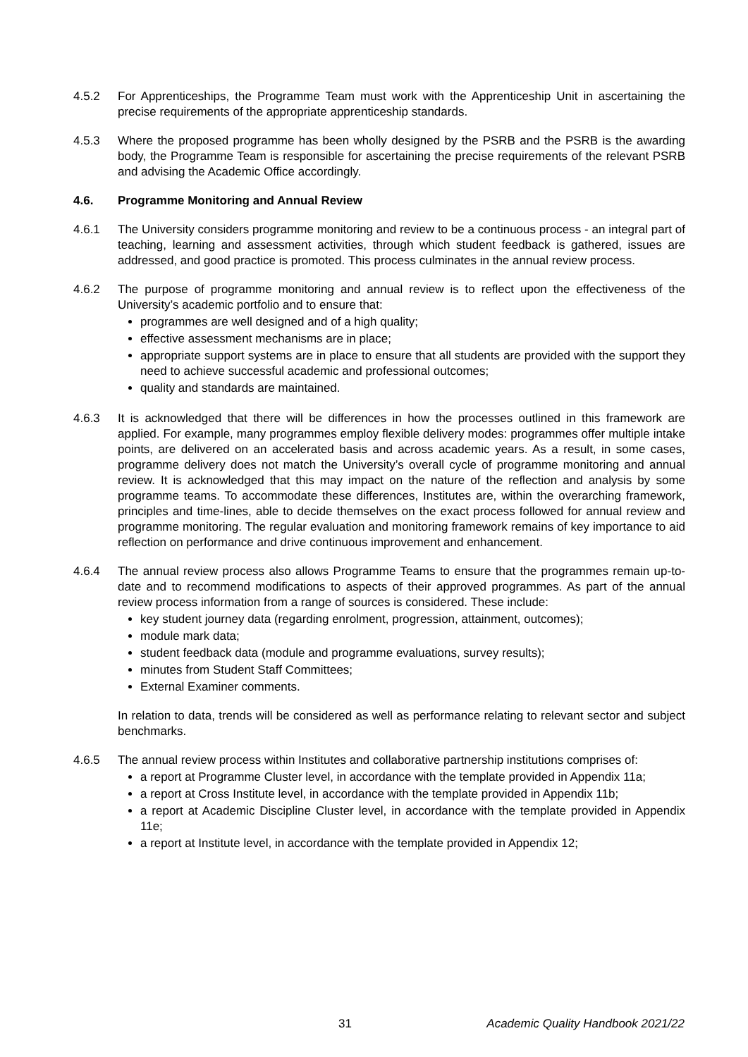4.5.2 For Apprenticeships, the Programme Team must work with the Apprenticeship Unit in ascertaining the precise requirements of the appropriate apprenticeship standards.
4.5.3 Where the proposed programme has been wholly designed by the PSRB and the PSRB is the awarding body, the Programme Team is responsible for ascertaining the precise requirements of the relevant PSRB and advising the Academic Office accordingly.
4.6. Programme Monitoring and Annual Review
4.6.1 The University considers programme monitoring and review to be a continuous process - an integral part of teaching, learning and assessment activities, through which student feedback is gathered, issues are addressed, and good practice is promoted. This process culminates in the annual review process.
4.6.2 The purpose of programme monitoring and annual review is to reflect upon the effectiveness of the University’s academic portfolio and to ensure that:
programmes are well designed and of a high quality;
effective assessment mechanisms are in place;
appropriate support systems are in place to ensure that all students are provided with the support they need to achieve successful academic and professional outcomes;
quality and standards are maintained.
4.6.3 It is acknowledged that there will be differences in how the processes outlined in this framework are applied. For example, many programmes employ flexible delivery modes: programmes offer multiple intake points, are delivered on an accelerated basis and across academic years. As a result, in some cases, programme delivery does not match the University’s overall cycle of programme monitoring and annual review. It is acknowledged that this may impact on the nature of the reflection and analysis by some programme teams. To accommodate these differences, Institutes are, within the overarching framework, principles and time-lines, able to decide themselves on the exact process followed for annual review and programme monitoring. The regular evaluation and monitoring framework remains of key importance to aid reflection on performance and drive continuous improvement and enhancement.
4.6.4 The annual review process also allows Programme Teams to ensure that the programmes remain up-to-date and to recommend modifications to aspects of their approved programmes. As part of the annual review process information from a range of sources is considered. These include:
key student journey data (regarding enrolment, progression, attainment, outcomes);
module mark data;
student feedback data (module and programme evaluations, survey results);
minutes from Student Staff Committees;
External Examiner comments.
In relation to data, trends will be considered as well as performance relating to relevant sector and subject benchmarks.
4.6.5 The annual review process within Institutes and collaborative partnership institutions comprises of:
a report at Programme Cluster level, in accordance with the template provided in Appendix 11a;
a report at Cross Institute level, in accordance with the template provided in Appendix 11b;
a report at Academic Discipline Cluster level, in accordance with the template provided in Appendix 11e;
a report at Institute level, in accordance with the template provided in Appendix 12;
31 Academic Quality Handbook 2021/22